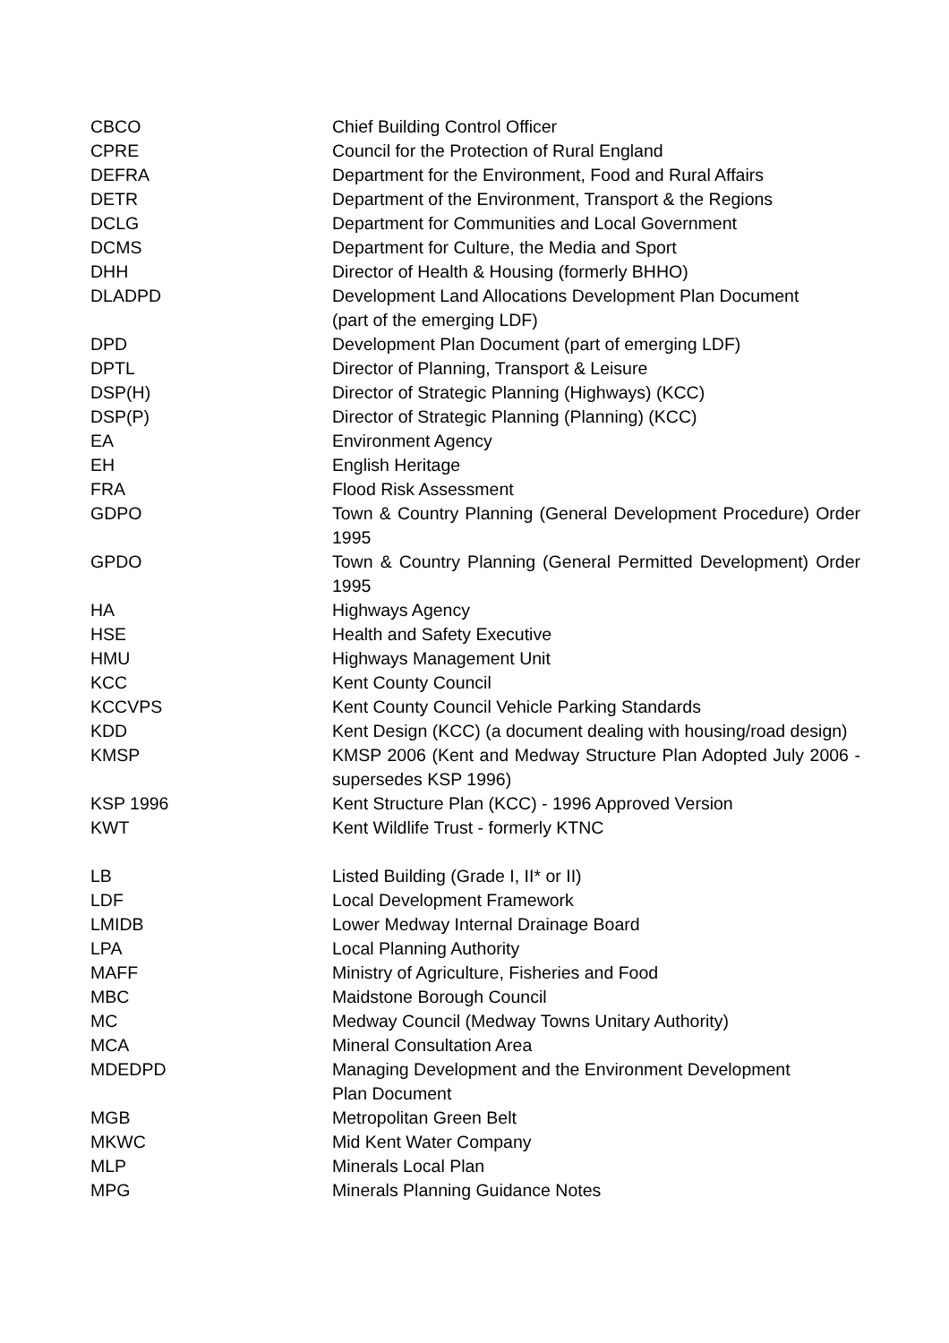| CBCO | Chief Building Control Officer |
| CPRE | Council for the Protection of Rural England |
| DEFRA | Department for the Environment, Food and Rural Affairs |
| DETR | Department of the Environment, Transport & the Regions |
| DCLG | Department for Communities and Local Government |
| DCMS | Department for Culture, the Media and Sport |
| DHH | Director of Health & Housing (formerly BHHO) |
| DLADPD | Development Land Allocations Development Plan Document (part of the emerging LDF) |
| DPD | Development Plan Document (part of emerging LDF) |
| DPTL | Director of Planning, Transport & Leisure |
| DSP(H) | Director of Strategic Planning (Highways) (KCC) |
| DSP(P) | Director of Strategic Planning (Planning) (KCC) |
| EA | Environment Agency |
| EH | English Heritage |
| FRA | Flood Risk Assessment |
| GDPO | Town & Country Planning (General Development Procedure) Order 1995 |
| GPDO | Town & Country Planning (General Permitted Development) Order 1995 |
| HA | Highways Agency |
| HSE | Health and Safety Executive |
| HMU | Highways Management Unit |
| KCC | Kent County Council |
| KCCVPS | Kent County Council Vehicle Parking Standards |
| KDD | Kent Design (KCC) (a document dealing with housing/road design) |
| KMSP | KMSP 2006 (Kent and Medway Structure Plan Adopted July 2006 - supersedes KSP 1996) |
| KSP 1996 | Kent Structure Plan (KCC) - 1996 Approved Version |
| KWT | Kent Wildlife Trust - formerly KTNC |
| LB | Listed Building (Grade I, II* or II) |
| LDF | Local Development Framework |
| LMIDB | Lower Medway Internal Drainage Board |
| LPA | Local Planning Authority |
| MAFF | Ministry of Agriculture, Fisheries and Food |
| MBC | Maidstone Borough Council |
| MC | Medway Council (Medway Towns Unitary Authority) |
| MCA | Mineral Consultation Area |
| MDEDPD | Managing Development and the Environment Development Plan Document |
| MGB | Metropolitan Green Belt |
| MKWC | Mid Kent Water Company |
| MLP | Minerals Local Plan |
| MPG | Minerals Planning Guidance Notes |